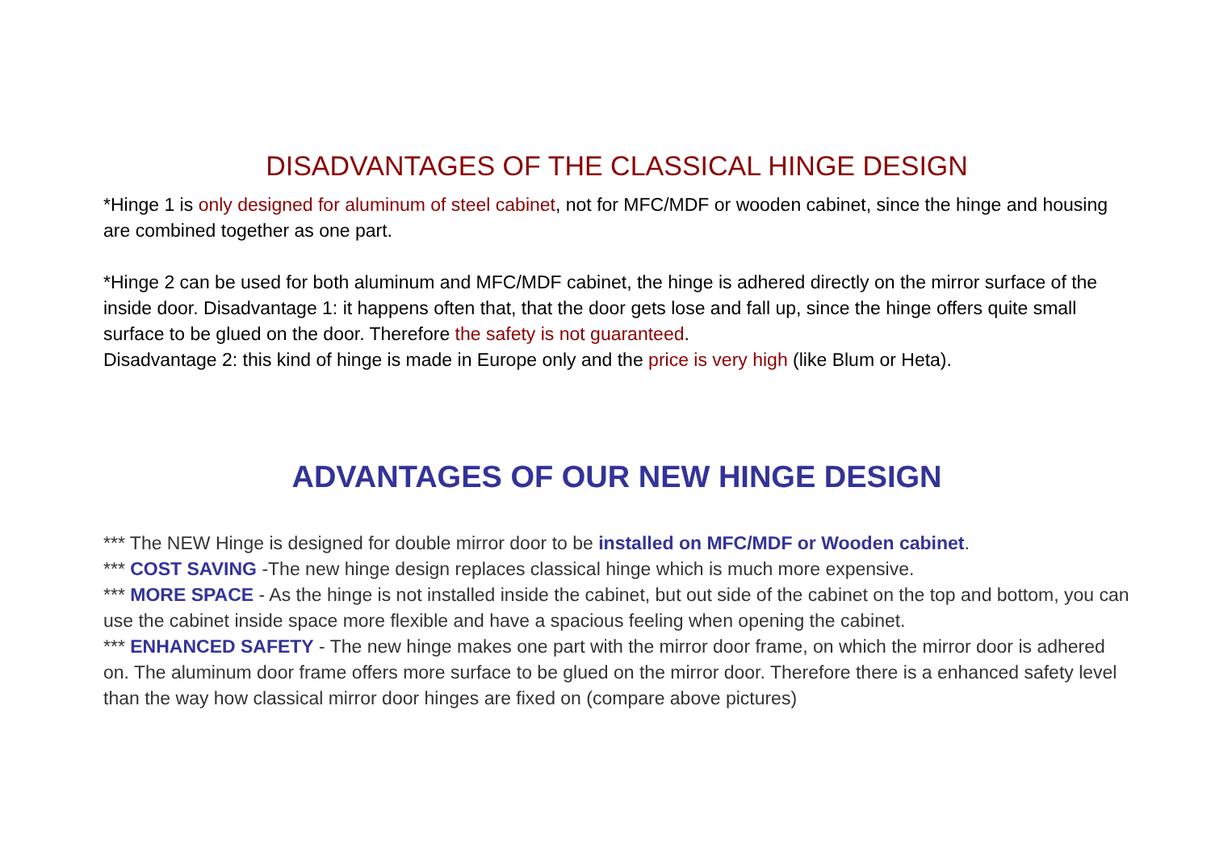DISADVANTAGES OF THE CLASSICAL HINGE DESIGN
*Hinge 1 is only designed for aluminum of steel cabinet, not for MFC/MDF or wooden cabinet, since the hinge and housing are combined together as one part.
*Hinge 2 can be used for both aluminum and MFC/MDF cabinet, the hinge is adhered directly on the mirror surface of the inside door. Disadvantage 1: it happens often that, that the door gets lose and fall up, since the hinge offers quite small surface to be glued on the door. Therefore the safety is not guaranteed.
Disadvantage 2: this kind of hinge is made in Europe only and the price is very high (like Blum or Heta).
ADVANTAGES OF OUR NEW HINGE DESIGN
*** The NEW Hinge is designed for double mirror door to be installed on MFC/MDF or Wooden cabinet.
*** COST SAVING -The new hinge design replaces classical hinge which is much more expensive.
*** MORE SPACE - As the hinge is not installed inside the cabinet, but out side of the cabinet on the top and bottom, you can use the cabinet inside space more flexible and have a spacious feeling when opening the cabinet.
*** ENHANCED SAFETY - The new hinge makes one part with the mirror door frame, on which the mirror door is adhered on. The aluminum door frame offers more surface to be glued on the mirror door. Therefore there is a enhanced safety level than the way how classical mirror door hinges are fixed on (compare above pictures)